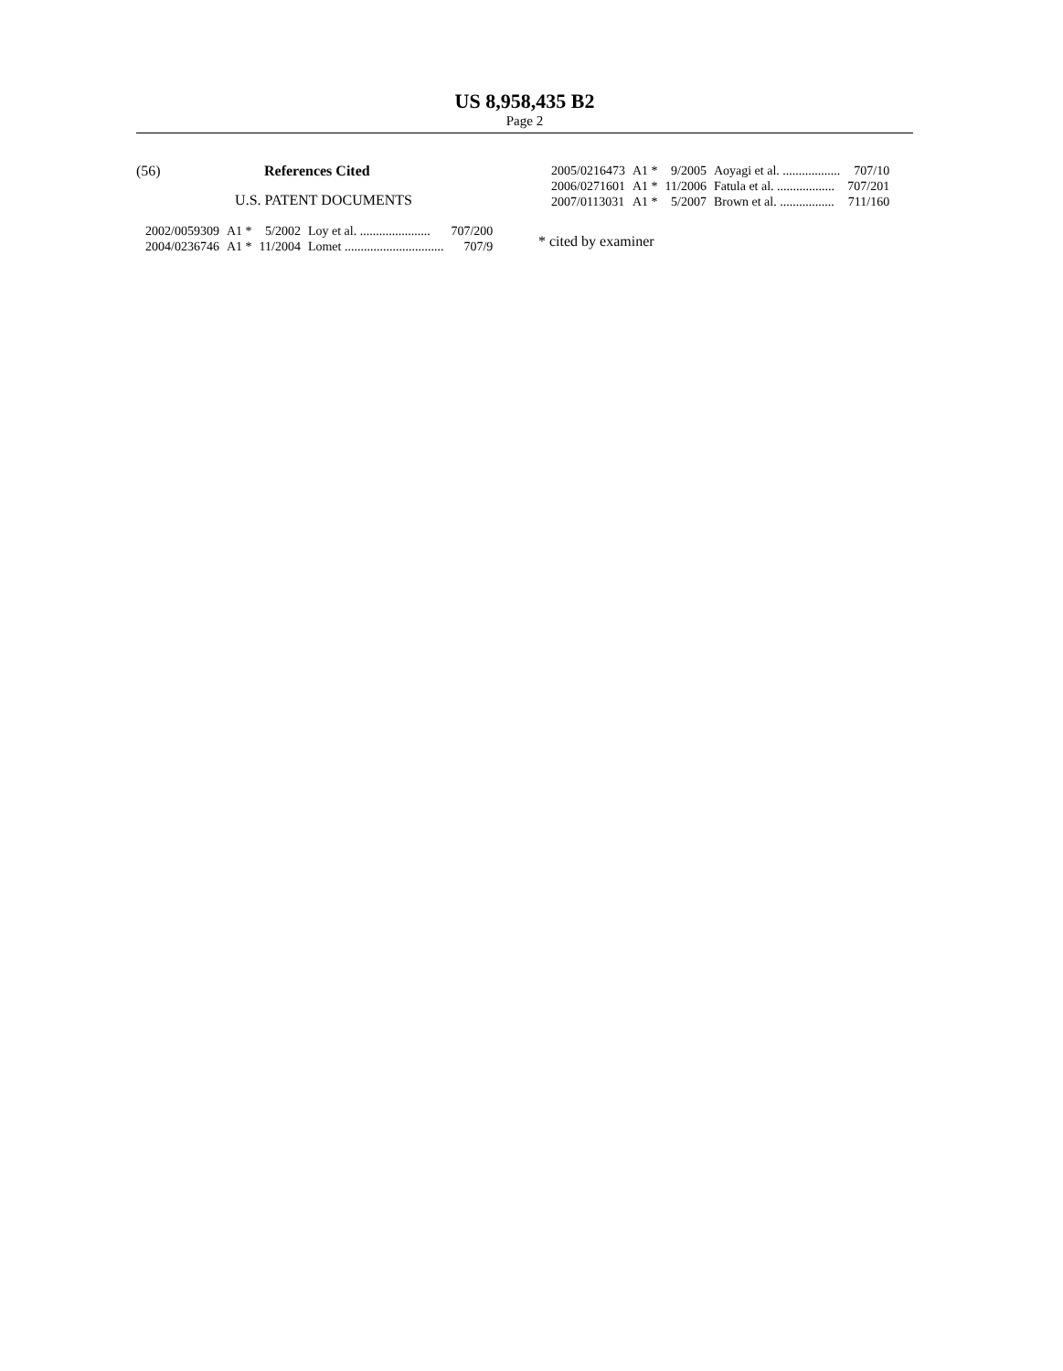US 8,958,435 B2
Page 2
(56) References Cited
U.S. PATENT DOCUMENTS
| 2002/0059309 | A1 * | 5/2002 | Loy et al. ...................... | 707/200 |
| 2004/0236746 | A1 * | 11/2004 | Lomet ............................... | 707/9 |
| 2005/0216473 | A1 * | 9/2005 | Aoyagi et al. .................. | 707/10 |
| 2006/0271601 | A1 * | 11/2006 | Fatula et al. .................. | 707/201 |
| 2007/0113031 | A1 * | 5/2007 | Brown et al. ................. | 711/160 |
* cited by examiner